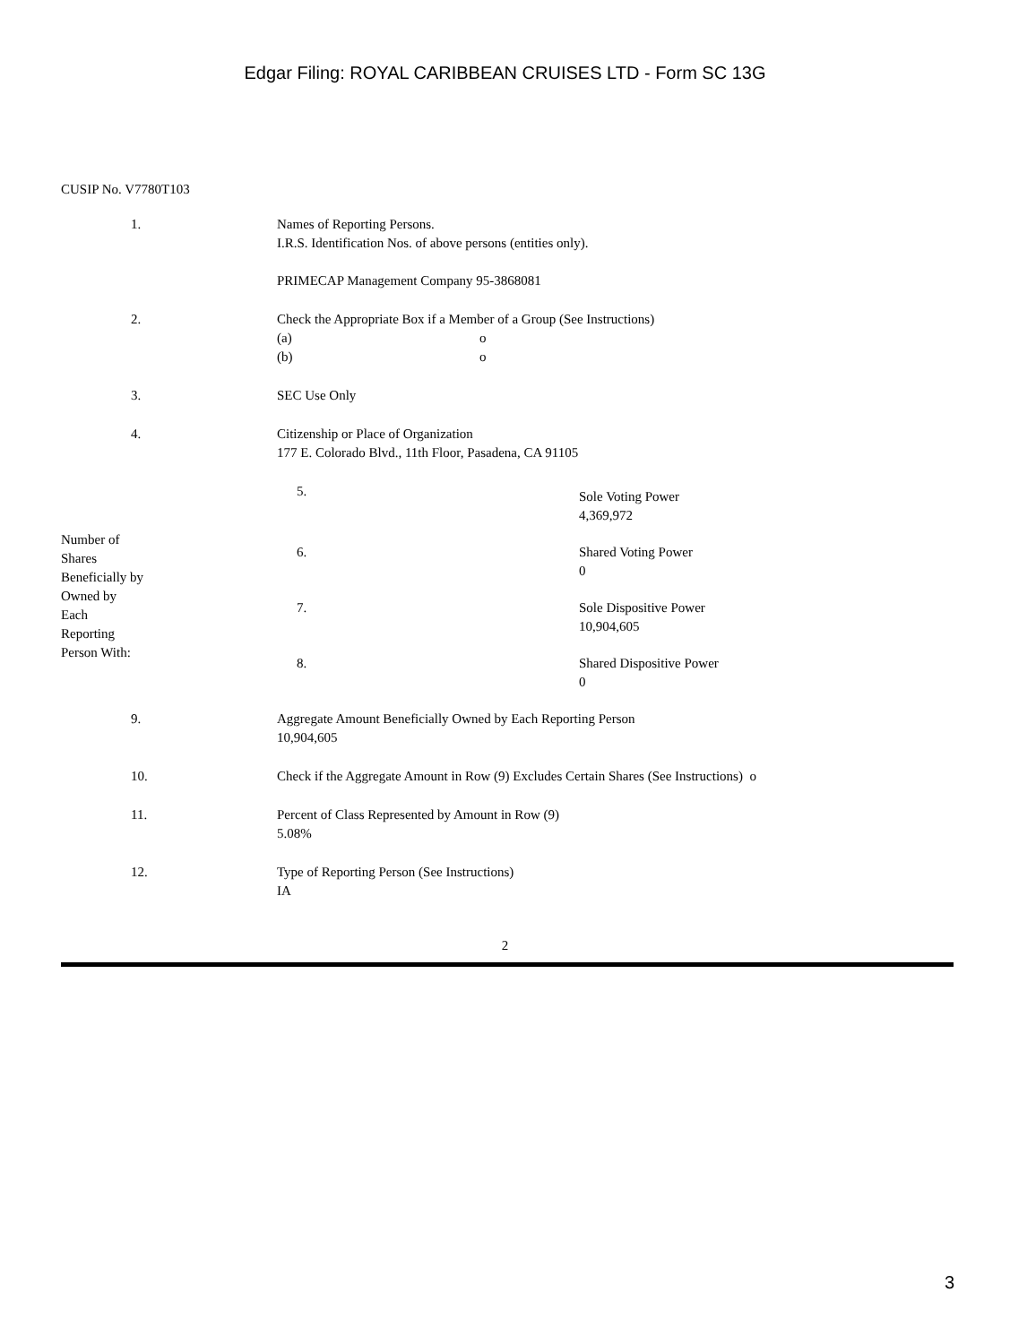Edgar Filing: ROYAL CARIBBEAN CRUISES LTD - Form SC 13G
CUSIP No. V7780T103
| 1. | Names of Reporting Persons. I.R.S. Identification Nos. of above persons (entities only). PRIMECAP Management Company 95-3868081 |
| 2. | Check the Appropriate Box if a Member of a Group (See Instructions) (a) o (b) o |
| 3. | SEC Use Only |
| 4. | Citizenship or Place of Organization 177 E. Colorado Blvd., 11th Floor, Pasadena, CA 91105 |
| Number of Shares Beneficially by Owned by Each Reporting Person With: | 5. | Sole Voting Power 4,369,972 |
| | 6. | Shared Voting Power 0 |
| | 7. | Sole Dispositive Power 10,904,605 |
| | 8. | Shared Dispositive Power 0 |
| 9. | Aggregate Amount Beneficially Owned by Each Reporting Person 10,904,605 |
| 10. | Check if the Aggregate Amount in Row (9) Excludes Certain Shares (See Instructions) o |
| 11. | Percent of Class Represented by Amount in Row (9) 5.08% |
| 12. | Type of Reporting Person (See Instructions) IA |
2
3